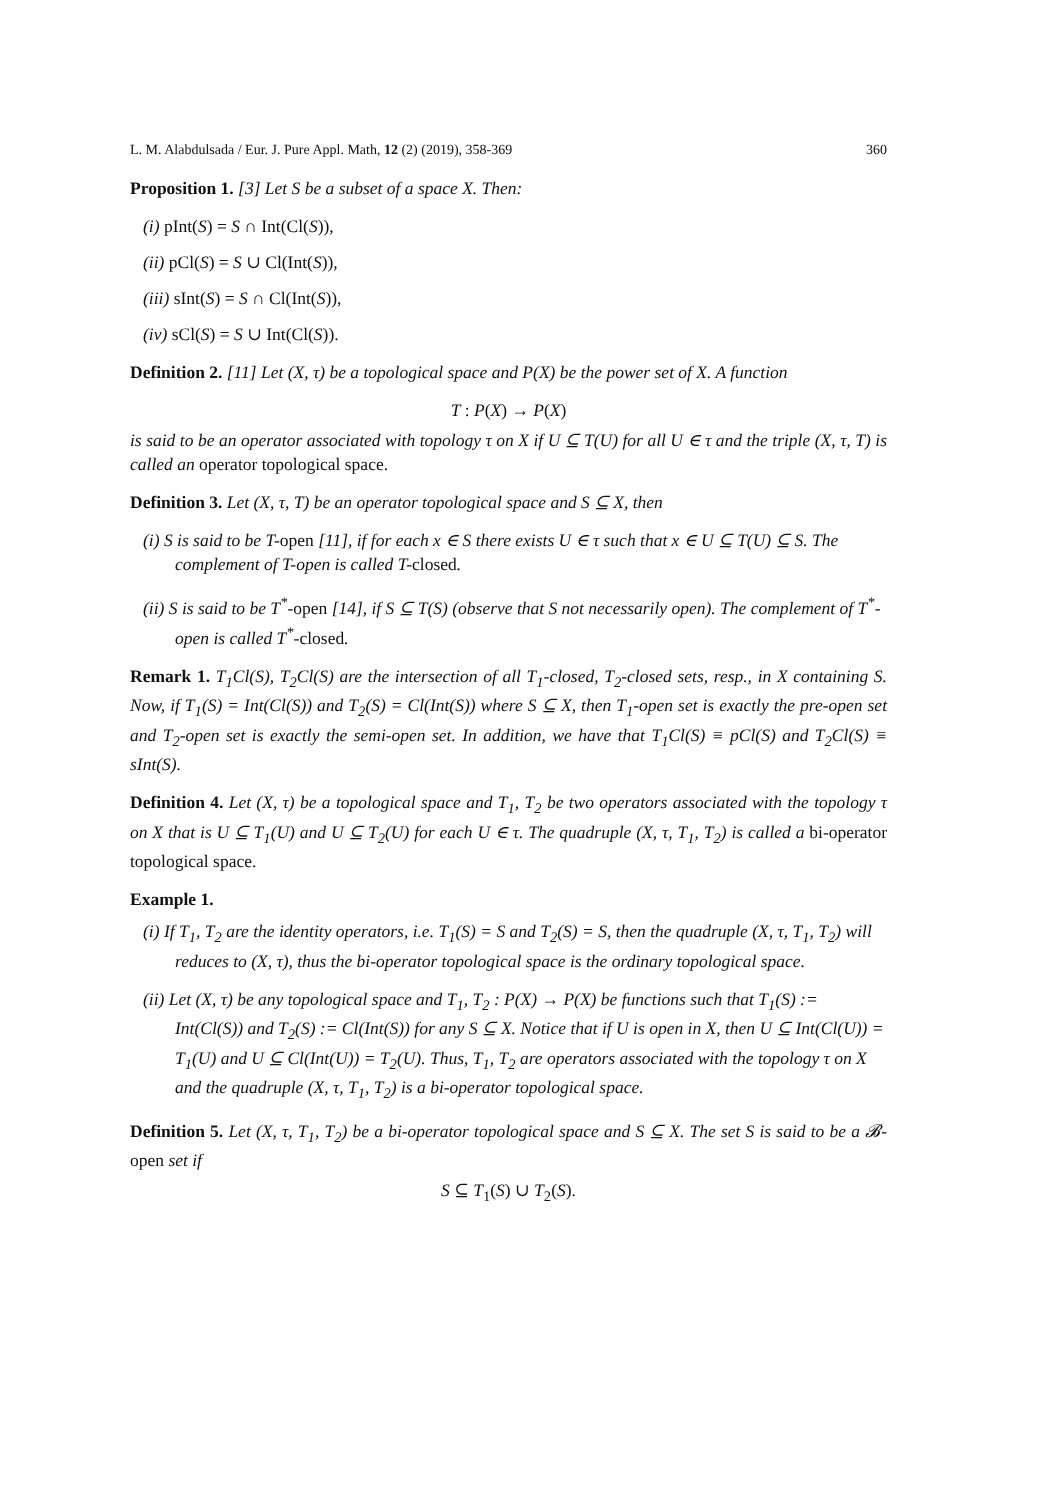L. M. Alabdulsada / Eur. J. Pure Appl. Math, 12 (2) (2019), 358-369 360
Proposition 1. [3] Let S be a subset of a space X. Then:
(i) pInt(S) = S ∩ Int(Cl(S)),
(ii) pCl(S) = S ∪ Cl(Int(S)),
(iii) sInt(S) = S ∩ Cl(Int(S)),
(iv) sCl(S) = S ∪ Int(Cl(S)).
Definition 2. [11] Let (X, τ) be a topological space and P(X) be the power set of X. A function
T : P(X) → P(X)
is said to be an operator associated with topology τ on X if U ⊆ T(U) for all U ∈ τ and the triple (X, τ, T) is called an operator topological space.
Definition 3. Let (X, τ, T) be an operator topological space and S ⊆ X, then
(i) S is said to be T-open [11], if for each x ∈ S there exists U ∈ τ such that x ∈ U ⊆ T(U) ⊆ S. The complement of T-open is called T-closed.
(ii) S is said to be T<sup>*</sup>-open [14], if S ⊆ T(S) (observe that S not necessarily open). The complement of T<sup>*</sup>-open is called T<sup>*</sup>-closed.
Remark 1. T<sub>1</sub>Cl(S), T<sub>2</sub>Cl(S) are the intersection of all T<sub>1</sub>-closed, T<sub>2</sub>-closed sets, resp., in X containing S. Now, if T<sub>1</sub>(S) = Int(Cl(S)) and T<sub>2</sub>(S) = Cl(Int(S)) where S ⊆ X, then T<sub>1</sub>-open set is exactly the pre-open set and T<sub>2</sub>-open set is exactly the semi-open set. In addition, we have that T<sub>1</sub>Cl(S) ≡ pCl(S) and T<sub>2</sub>Cl(S) ≡ sInt(S).
Definition 4. Let (X, τ) be a topological space and T<sub>1</sub>, T<sub>2</sub> be two operators associated with the topology τ on X that is U ⊆ T<sub>1</sub>(U) and U ⊆ T<sub>2</sub>(U) for each U ∈ τ. The quadruple (X, τ, T<sub>1</sub>, T<sub>2</sub>) is called a bi-operator topological space.
Example 1.
(i) If T<sub>1</sub>, T<sub>2</sub> are the identity operators, i.e. T<sub>1</sub>(S) = S and T<sub>2</sub>(S) = S, then the quadruple (X, τ, T<sub>1</sub>, T<sub>2</sub>) will reduces to (X, τ), thus the bi-operator topological space is the ordinary topological space.
(ii) Let (X, τ) be any topological space and T<sub>1</sub>, T<sub>2</sub> : P(X) → P(X) be functions such that T<sub>1</sub>(S) := Int(Cl(S)) and T<sub>2</sub>(S) := Cl(Int(S)) for any S ⊆ X. Notice that if U is open in X, then U ⊆ Int(Cl(U)) = T<sub>1</sub>(U) and U ⊆ Cl(Int(U)) = T<sub>2</sub>(U). Thus, T<sub>1</sub>, T<sub>2</sub> are operators associated with the topology τ on X and the quadruple (X, τ, T<sub>1</sub>, T<sub>2</sub>) is a bi-operator topological space.
Definition 5. Let (X, τ, T<sub>1</sub>, T<sub>2</sub>) be a bi-operator topological space and S ⊆ X. The set S is said to be a 𝓑-open set if
S ⊆ T<sub>1</sub>(S) ∪ T<sub>2</sub>(S).